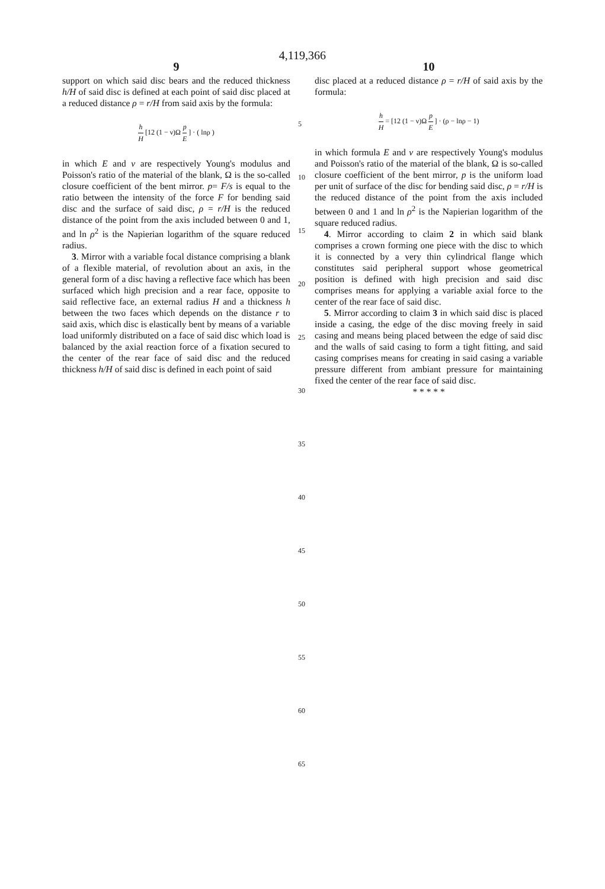4,119,366
9
support on which said disc bears and the reduced thickness h/H of said disc is defined at each point of said disc placed at a reduced distance ρ = r/H from said axis by the formula:
h H [12 (1 − ν)Ω p E ] · ( lnρ )
in which E and ν are respectively Young's modulus and Poisson's ratio of the material of the blank, Ω is the so-called closure coefficient of the bent mirror. p= F/s is equal to the ratio between the intensity of the force F for bending said disc and the surface of said disc, ρ = r/H is the reduced distance of the point from the axis included between 0 and 1, and ln ρ<sup>2</sup> is the Napierian logarithm of the square reduced radius.
3. Mirror with a variable focal distance comprising a blank of a flexible material, of revolution about an axis, in the general form of a disc having a reflective face which has been surfaced which high precision and a rear face, opposite to said reflective face, an external radius H and a thickness h between the two faces which depends on the distance r to said axis, which disc is elastically bent by means of a variable load uniformly distributed on a face of said disc which load is balanced by the axial reaction force of a fixation secured to the center of the rear face of said disc and the reduced thickness h/H of said disc is defined in each point of said
10
disc placed at a reduced distance ρ = r/H of said axis by the formula:
h H = [12 (1 − ν)Ω p E ] · (ρ − lnρ − 1)
in which formula E and ν are respectively Young's modulus and Poisson's ratio of the material of the blank, Ω is so-called closure coefficient of the bent mirror, p is the uniform load per unit of surface of the disc for bending said disc, ρ = r/H is the reduced distance of the point from the axis included between 0 and 1 and ln ρ<sup>2</sup> is the Napierian logarithm of the square reduced radius.
4. Mirror according to claim 2 in which said blank comprises a crown forming one piece with the disc to which it is connected by a very thin cylindrical flange which constitutes said peripheral support whose geometrical position is defined with high precision and said disc comprises means for applying a variable axial force to the center of the rear face of said disc.
5. Mirror according to claim 3 in which said disc is placed inside a casing, the edge of the disc moving freely in said casing and means being placed between the edge of said disc and the walls of said casing to form a tight fitting, and said casing comprises means for creating in said casing a variable pressure different from ambiant pressure for maintaining fixed the center of the rear face of said disc.
* * * * *
5
10
15
20
25
30
35
40
45
50
55
60
65